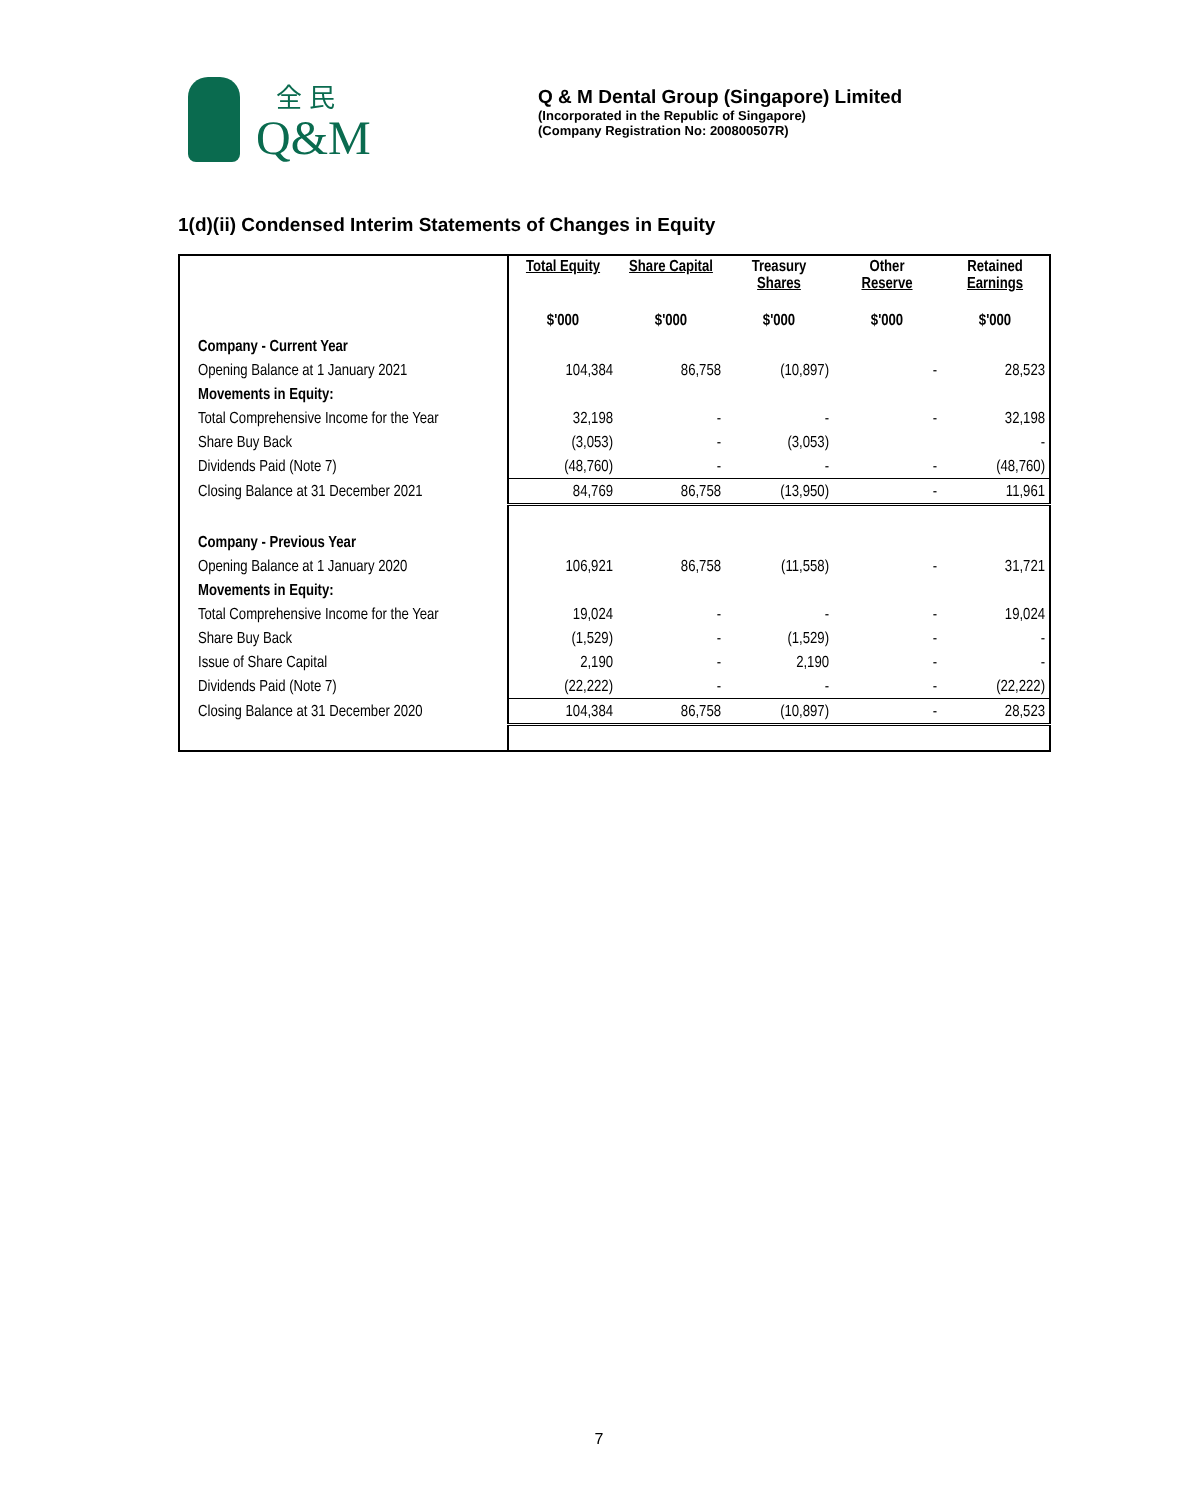全 民
Q&M
Q & M Dental Group (Singapore) Limited
(Incorporated in the Republic of Singapore)
(Company Registration No: 200800507R)
1(d)(ii) Condensed Interim Statements of Changes in Equity
| | Total Equity | Share Capital | Treasury Shares | Other Reserve | Retained Earnings |
| | $'000 | $'000 | $'000 | $'000 | $'000 |
| Company - Current Year | | | | | |
| Opening Balance at 1 January 2021 | 104,384 | 86,758 | (10,897) | - | 28,523 |
| Movements in Equity: | | | | | |
| Total Comprehensive Income for the Year | 32,198 | - | - | - | 32,198 |
| Share Buy Back | (3,053) | - | (3,053) | | - |
| Dividends Paid (Note 7) | (48,760) | - | - | - | (48,760) |
| Closing Balance at 31 December 2021 | 84,769 | 86,758 | (13,950) | - | 11,961 |
| Company - Previous Year | | | | | |
| Opening Balance at 1 January 2020 | 106,921 | 86,758 | (11,558) | - | 31,721 |
| Movements in Equity: | | | | | |
| Total Comprehensive Income for the Year | 19,024 | - | - | - | 19,024 |
| Share Buy Back | (1,529) | - | (1,529) | - | - |
| Issue of Share Capital | 2,190 | - | 2,190 | - | - |
| Dividends Paid (Note 7) | (22,222) | - | - | - | (22,222) |
| Closing Balance at 31 December 2020 | 104,384 | 86,758 | (10,897) | - | 28,523 |
7